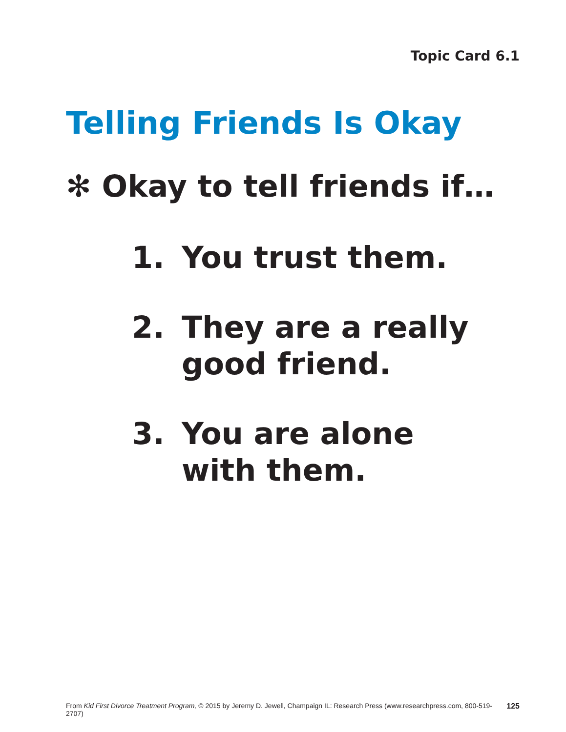Topic Card 6.1
Telling Friends Is Okay
✻ Okay to tell friends if…
1. You trust them.
2. They are a really
good friend.
3. You are alone
with them.
From Kid First Divorce Treatment Program, © 2015 by Jeremy D. Jewell, Champaign IL: Research Press (www.researchpress.com, 800-519-2707) 125